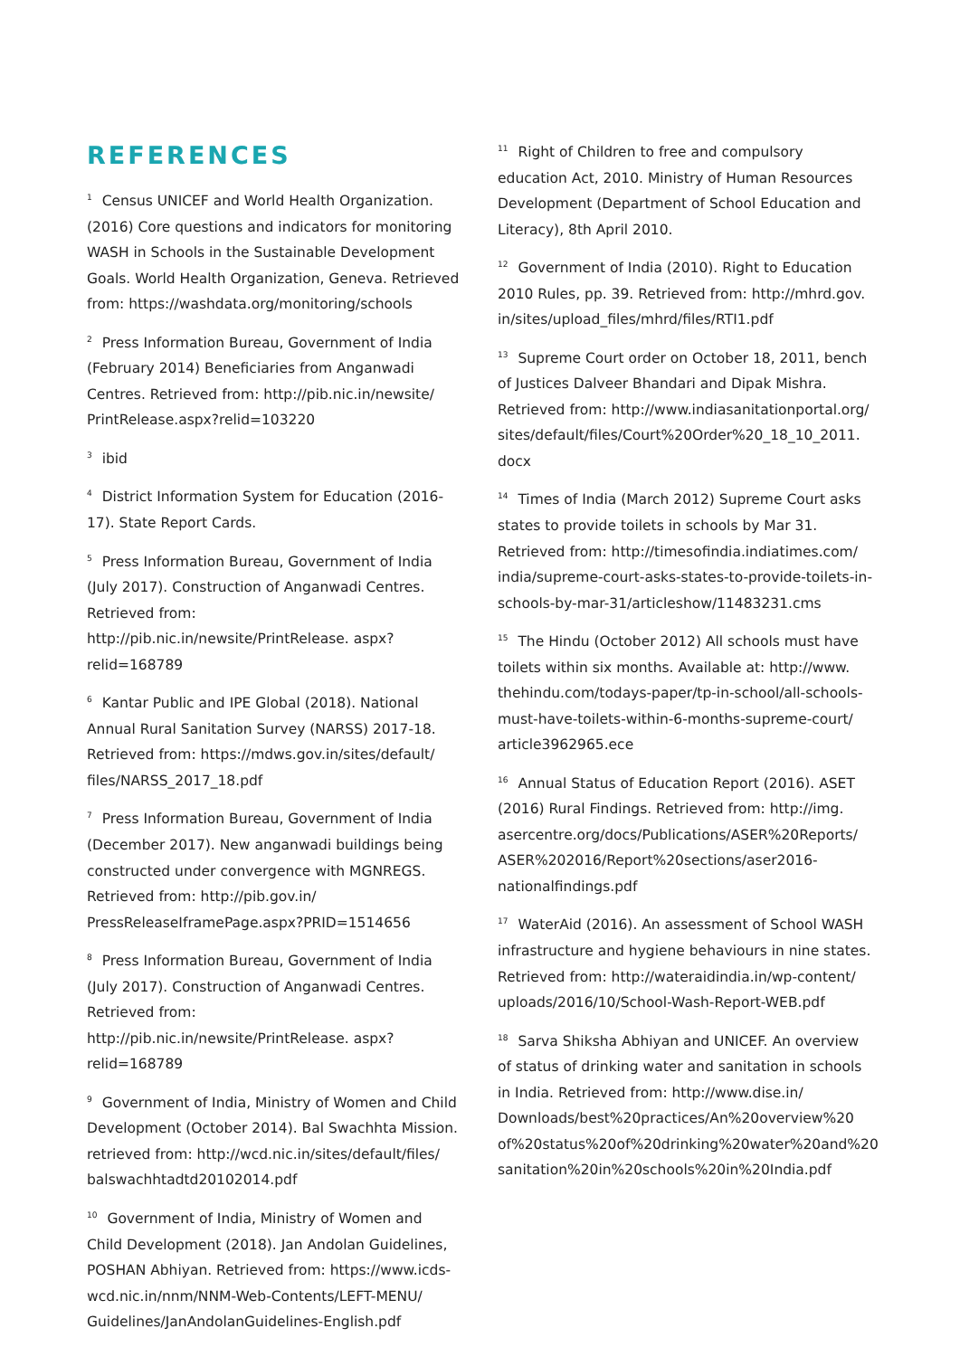REFERENCES
<sup>1</sup> Census UNICEF and World Health Organization. (2016) Core questions and indicators for monitoring WASH in Schools in the Sustainable Development Goals. World Health Organization, Geneva. Retrieved from: https://washdata.org/monitoring/schools
<sup>2</sup> Press Information Bureau, Government of India (February 2014) Beneficiaries from Anganwadi Centres. Retrieved from: http://pib.nic.in/newsite/ PrintRelease.aspx?relid=103220
<sup>3</sup> ibid
<sup>4</sup> District Information System for Education (2016-17). State Report Cards.
<sup>5</sup> Press Information Bureau, Government of India (July 2017). Construction of Anganwadi Centres. Retrieved from: http://pib.nic.in/newsite/PrintRelease. aspx?relid=168789
<sup>6</sup> Kantar Public and IPE Global (2018). National Annual Rural Sanitation Survey (NARSS) 2017-18. Retrieved from: https://mdws.gov.in/sites/default/ files/NARSS_2017_18.pdf
<sup>7</sup> Press Information Bureau, Government of India (December 2017). New anganwadi buildings being constructed under convergence with MGNREGS. Retrieved from: http://pib.gov.in/ PressReleaseIframePage.aspx?PRID=1514656
<sup>8</sup> Press Information Bureau, Government of India (July 2017). Construction of Anganwadi Centres. Retrieved from: http://pib.nic.in/newsite/PrintRelease. aspx?relid=168789
<sup>9</sup> Government of India, Ministry of Women and Child Development (October 2014). Bal Swachhta Mission. retrieved from: http://wcd.nic.in/sites/default/files/ balswachhtadtd20102014.pdf
<sup>10</sup> Government of India, Ministry of Women and Child Development (2018). Jan Andolan Guidelines, POSHAN Abhiyan. Retrieved from: https://www.icds-wcd.nic.in/nnm/NNM-Web-Contents/LEFT-MENU/ Guidelines/JanAndolanGuidelines-English.pdf
<sup>11</sup> Right of Children to free and compulsory education Act, 2010. Ministry of Human Resources Development (Department of School Education and Literacy), 8th April 2010.
<sup>12</sup> Government of India (2010). Right to Education 2010 Rules, pp. 39. Retrieved from: http://mhrd.gov. in/sites/upload_files/mhrd/files/RTI1.pdf
<sup>13</sup> Supreme Court order on October 18, 2011, bench of Justices Dalveer Bhandari and Dipak Mishra. Retrieved from: http://www.indiasanitationportal.org/ sites/default/files/Court%20Order%20_18_10_2011. docx
<sup>14</sup> Times of India (March 2012) Supreme Court asks states to provide toilets in schools by Mar 31. Retrieved from: http://timesofindia.indiatimes.com/ india/supreme-court-asks-states-to-provide-toilets-in-schools-by-mar-31/articleshow/11483231.cms
<sup>15</sup> The Hindu (October 2012) All schools must have toilets within six months. Available at: http://www. thehindu.com/todays-paper/tp-in-school/all-schools-must-have-toilets-within-6-months-supreme-court/ article3962965.ece
<sup>16</sup> Annual Status of Education Report (2016). ASET (2016) Rural Findings. Retrieved from: http://img. asercentre.org/docs/Publications/ASER%20Reports/ ASER%202016/Report%20sections/aser2016-nationalfindings.pdf
<sup>17</sup> WaterAid (2016). An assessment of School WASH infrastructure and hygiene behaviours in nine states. Retrieved from: http://wateraidindia.in/wp-content/ uploads/2016/10/School-Wash-Report-WEB.pdf
<sup>18</sup> Sarva Shiksha Abhiyan and UNICEF. An overview of status of drinking water and sanitation in schools in India. Retrieved from: http://www.dise.in/ Downloads/best%20practices/An%20overview%20 of%20status%20of%20drinking%20water%20and%20 sanitation%20in%20schools%20in%20India.pdf